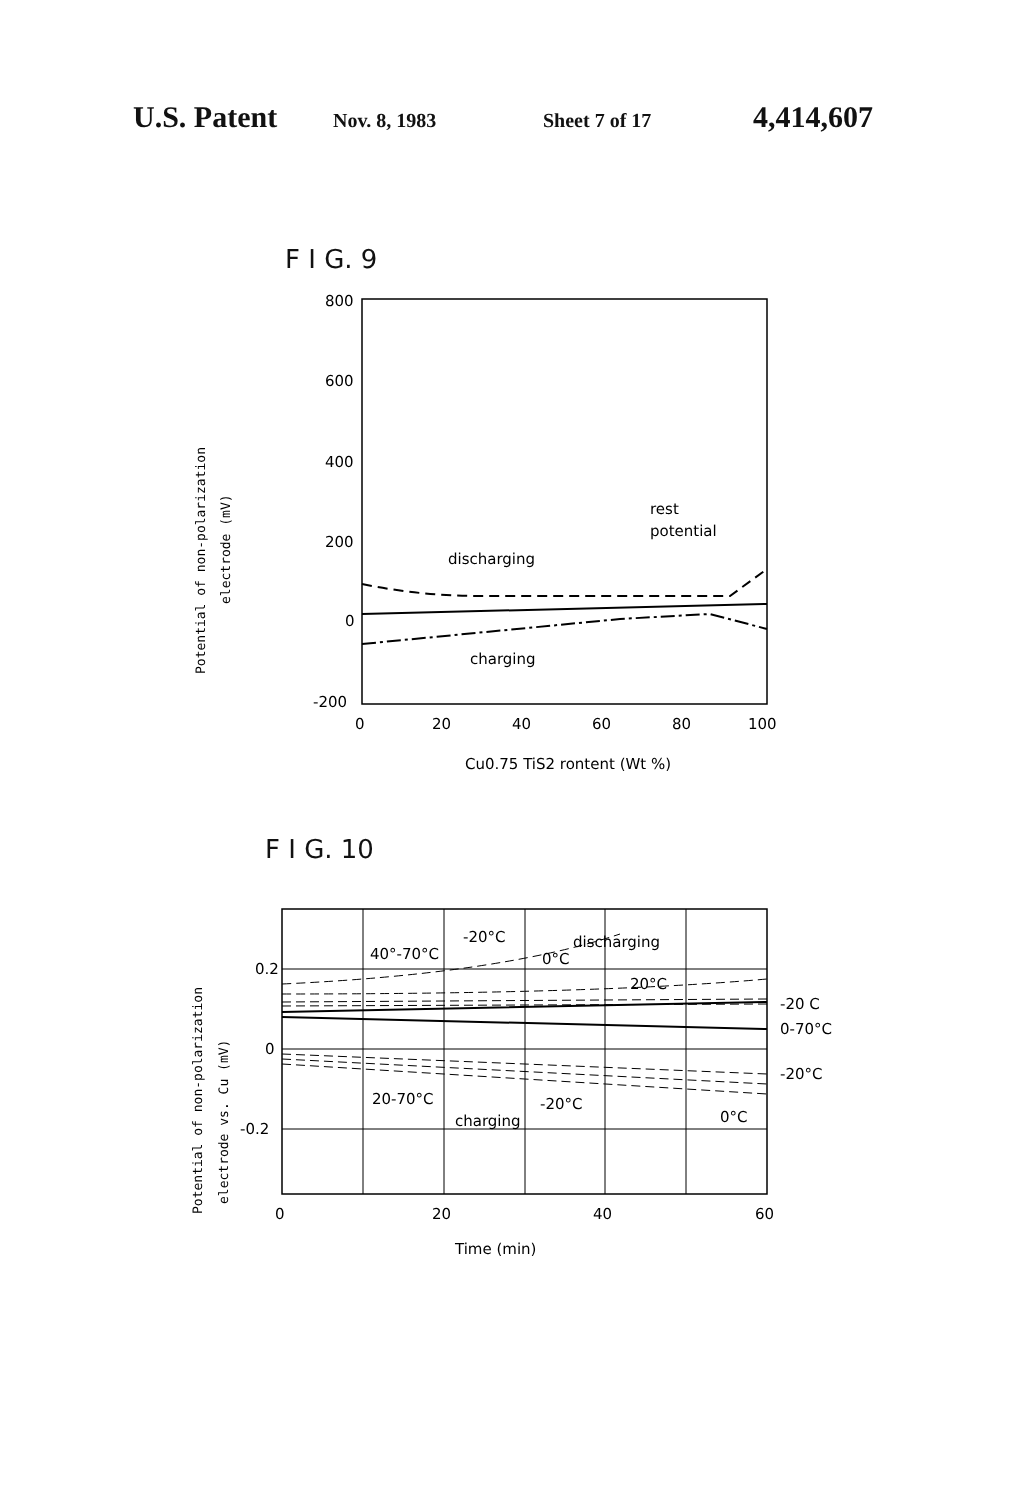U.S. Patent Nov. 8, 1983 Sheet 7 of 17 4,414,607
F I G. 9
Potential of non-polarization
electrode (mV)
800
600
400
200
0
-200
0
20
40
60
80
100
Cu0.75 TiS2 rontent (Wt %)
discharging
rest
potential
charging
F I G. 10
Potential of non-polarization
electrode vs. Cu (mV)
0.2
0
-0.2
0
20
40
60
Time (min)
40°-70°C
-20°C
discharging
0°C
20°C
-20 C
0-70°C
-20°C
20-70°C
-20°C
charging
0°C